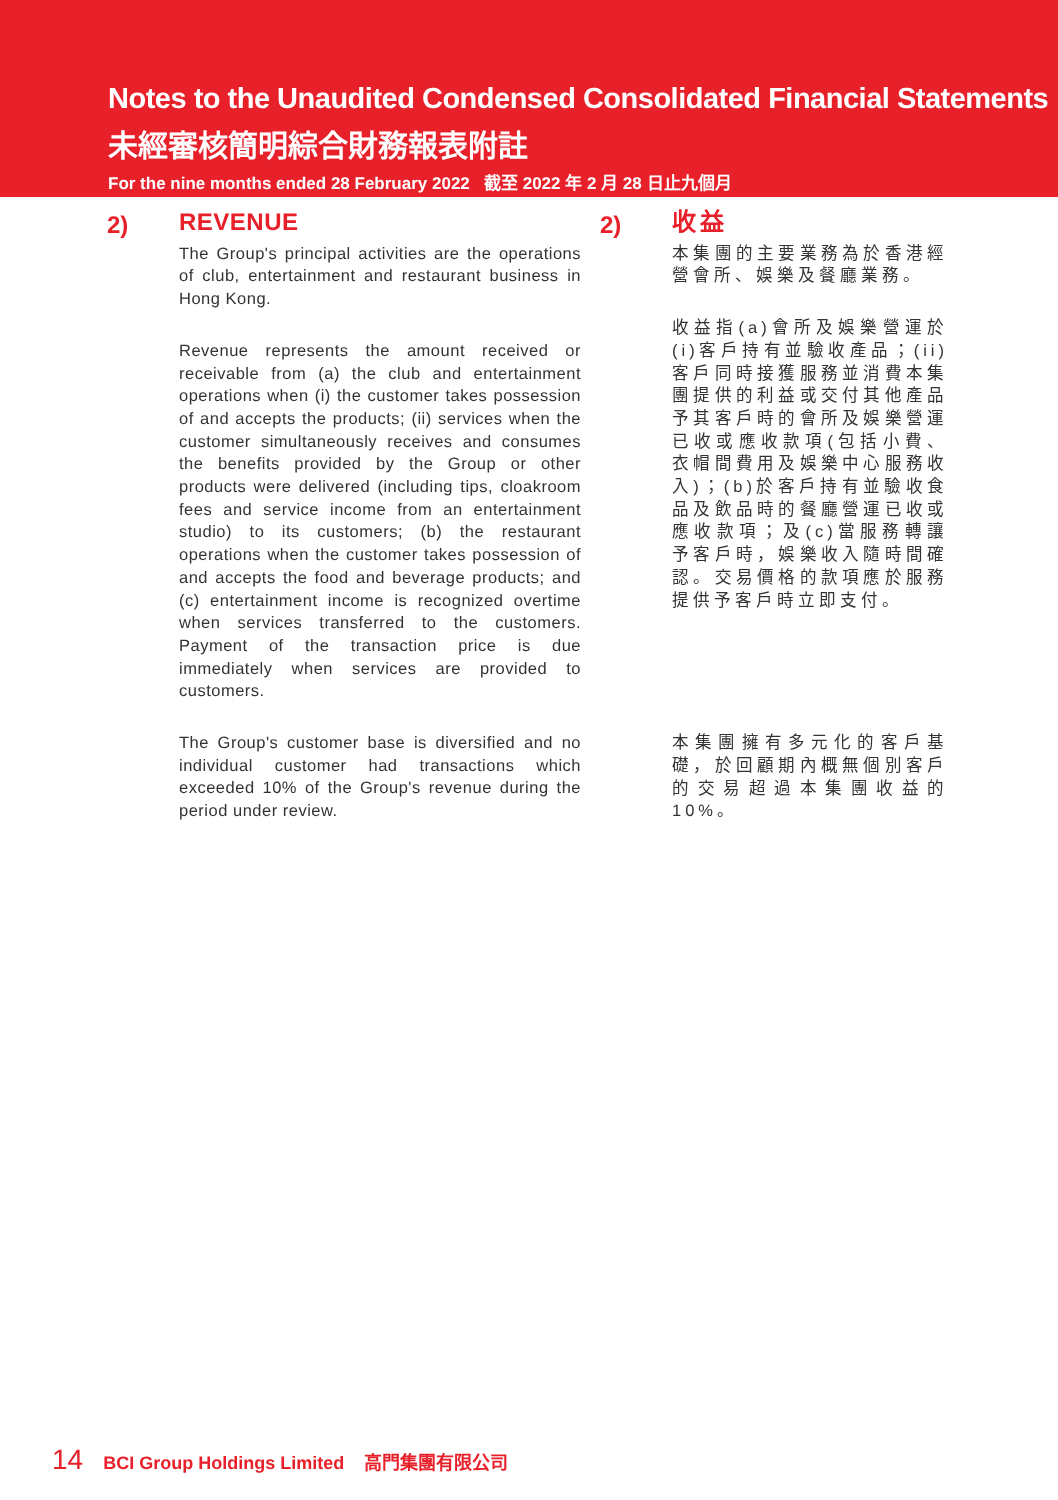Notes to the Unaudited Condensed Consolidated Financial Statements
未經審核簡明綜合財務報表附註
For the nine months ended 28 February 2022 截至 2022 年 2 月 28 日止九個月
2)
REVENUE
The Group's principal activities are the operations of club, entertainment and restaurant business in Hong Kong.
Revenue represents the amount received or receivable from (a) the club and entertainment operations when (i) the customer takes possession of and accepts the products; (ii) services when the customer simultaneously receives and consumes the benefits provided by the Group or other products were delivered (including tips, cloakroom fees and service income from an entertainment studio) to its customers; (b) the restaurant operations when the customer takes possession of and accepts the food and beverage products; and (c) entertainment income is recognized overtime when services transferred to the customers. Payment of the transaction price is due immediately when services are provided to customers.
The Group's customer base is diversified and no individual customer had transactions which exceeded 10% of the Group's revenue during the period under review.
2)
收益
本集團的主要業務為於香港經營會所、娛樂及餐廳業務。
收益指(a)會所及娛樂營運於(i)客戶持有並驗收產品；(ii)客戶同時接獲服務並消費本集團提供的利益或交付其他產品予其客戶時的會所及娛樂營運已收或應收款項(包括小費、衣帽間費用及娛樂中心服務收入)；(b)於客戶持有並驗收食品及飲品時的餐廳營運已收或應收款項；及(c)當服務轉讓予客戶時，娛樂收入隨時間確認。交易價格的款項應於服務提供予客戶時立即支付。
本集團擁有多元化的客戶基礎，於回顧期內概無個別客戶的交易超過本集團收益的10%。
14 BCI Group Holdings Limited 高門集團有限公司